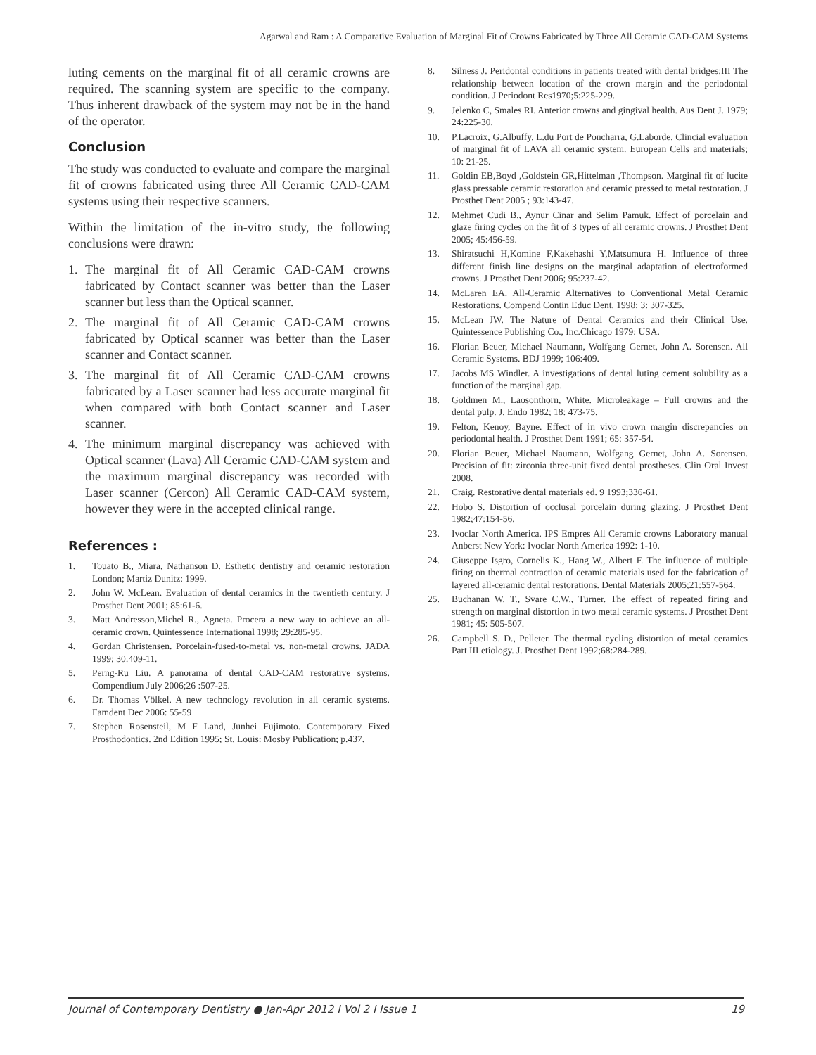Agarwal and Ram : A Comparative Evaluation of Marginal Fit of Crowns Fabricated by Three All Ceramic CAD-CAM Systems
luting cements on the marginal fit of all ceramic crowns are required. The scanning system are specific to the company. Thus inherent drawback of the system may not be in the hand of the operator.
Conclusion
The study was conducted to evaluate and compare the marginal fit of crowns fabricated using three All Ceramic CAD-CAM systems using their respective scanners.
Within the limitation of the in-vitro study, the following conclusions were drawn:
1. The marginal fit of All Ceramic CAD-CAM crowns fabricated by Contact scanner was better than the Laser scanner but less than the Optical scanner.
2. The marginal fit of All Ceramic CAD-CAM crowns fabricated by Optical scanner was better than the Laser scanner and Contact scanner.
3. The marginal fit of All Ceramic CAD-CAM crowns fabricated by a Laser scanner had less accurate marginal fit when compared with both Contact scanner and Laser scanner.
4. The minimum marginal discrepancy was achieved with Optical scanner (Lava) All Ceramic CAD-CAM system and the maximum marginal discrepancy was recorded with Laser scanner (Cercon) All Ceramic CAD-CAM system, however they were in the accepted clinical range.
References :
1. Touato B., Miara, Nathanson D. Esthetic dentistry and ceramic restoration London; Martiz Dunitz: 1999.
2. John W. McLean. Evaluation of dental ceramics in the twentieth century. J Prosthet Dent 2001; 85:61-6.
3. Matt Andresson,Michel R., Agneta. Procera a new way to achieve an all-ceramic crown. Quintessence International 1998; 29:285-95.
4. Gordan Christensen. Porcelain-fused-to-metal vs. non-metal crowns. JADA 1999; 30:409-11.
5. Perng-Ru Liu. A panorama of dental CAD-CAM restorative systems. Compendium July 2006;26 :507-25.
6. Dr. Thomas Völkel. A new technology revolution in all ceramic systems. Famdent Dec 2006: 55-59
7. Stephen Rosensteil, M F Land, Junhei Fujimoto. Contemporary Fixed Prosthodontics. 2nd Edition 1995; St. Louis: Mosby Publication; p.437.
8. Silness J. Peridontal conditions in patients treated with dental bridges:III The relationship between location of the crown margin and the periodontal condition. J Periodont Res1970;5:225-229.
9. Jelenko C, Smales RI. Anterior crowns and gingival health. Aus Dent J. 1979; 24:225-30.
10. P.Lacroix, G.Albuffy, L.du Port de Poncharra, G.Laborde. Clincial evaluation of marginal fit of LAVA all ceramic system. European Cells and materials; 10: 21-25.
11. Goldin EB,Boyd ,Goldstein GR,Hittelman ,Thompson. Marginal fit of lucite glass pressable ceramic restoration and ceramic pressed to metal restoration. J Prosthet Dent 2005 ; 93:143-47.
12. Mehmet Cudi B., Aynur Cinar and Selim Pamuk. Effect of porcelain and glaze firing cycles on the fit of 3 types of all ceramic crowns. J Prosthet Dent 2005; 45:456-59.
13. Shiratsuchi H,Komine F,Kakehashi Y,Matsumura H. Influence of three different finish line designs on the marginal adaptation of electroformed crowns. J Prosthet Dent 2006; 95:237-42.
14. McLaren EA. All-Ceramic Alternatives to Conventional Metal Ceramic Restorations. Compend Contin Educ Dent. 1998; 3: 307-325.
15. McLean JW. The Nature of Dental Ceramics and their Clinical Use. Quintessence Publishing Co., Inc.Chicago 1979: USA.
16. Florian Beuer, Michael Naumann, Wolfgang Gernet, John A. Sorensen. All Ceramic Systems. BDJ 1999; 106:409.
17. Jacobs MS Windler. A investigations of dental luting cement solubility as a function of the marginal gap.
18. Goldmen M., Laosonthorn, White. Microleakage – Full crowns and the dental pulp. J. Endo 1982; 18: 473-75.
19. Felton, Kenoy, Bayne. Effect of in vivo crown margin discrepancies on periodontal health. J Prosthet Dent 1991; 65: 357-54.
20. Florian Beuer, Michael Naumann, Wolfgang Gernet, John A. Sorensen. Precision of fit: zirconia three-unit fixed dental prostheses. Clin Oral Invest 2008.
21. Craig. Restorative dental materials ed. 9 1993;336-61.
22. Hobo S. Distortion of occlusal porcelain during glazing. J Prosthet Dent 1982;47:154-56.
23. Ivoclar North America. IPS Empres All Ceramic crowns Laboratory manual Anberst New York: Ivoclar North America 1992: 1-10.
24. Giuseppe Isgro, Cornelis K., Hang W., Albert F. The influence of multiple firing on thermal contraction of ceramic materials used for the fabrication of layered all-ceramic dental restorations. Dental Materials 2005;21:557-564.
25. Buchanan W. T., Svare C.W., Turner. The effect of repeated firing and strength on marginal distortion in two metal ceramic systems. J Prosthet Dent 1981; 45: 505-507.
26. Campbell S. D., Pelleter. The thermal cycling distortion of metal ceramics Part III etiology. J. Prosthet Dent 1992;68:284-289.
Journal of Contemporary Dentistry ● Jan-Apr 2012 I Vol 2 I Issue 1
19